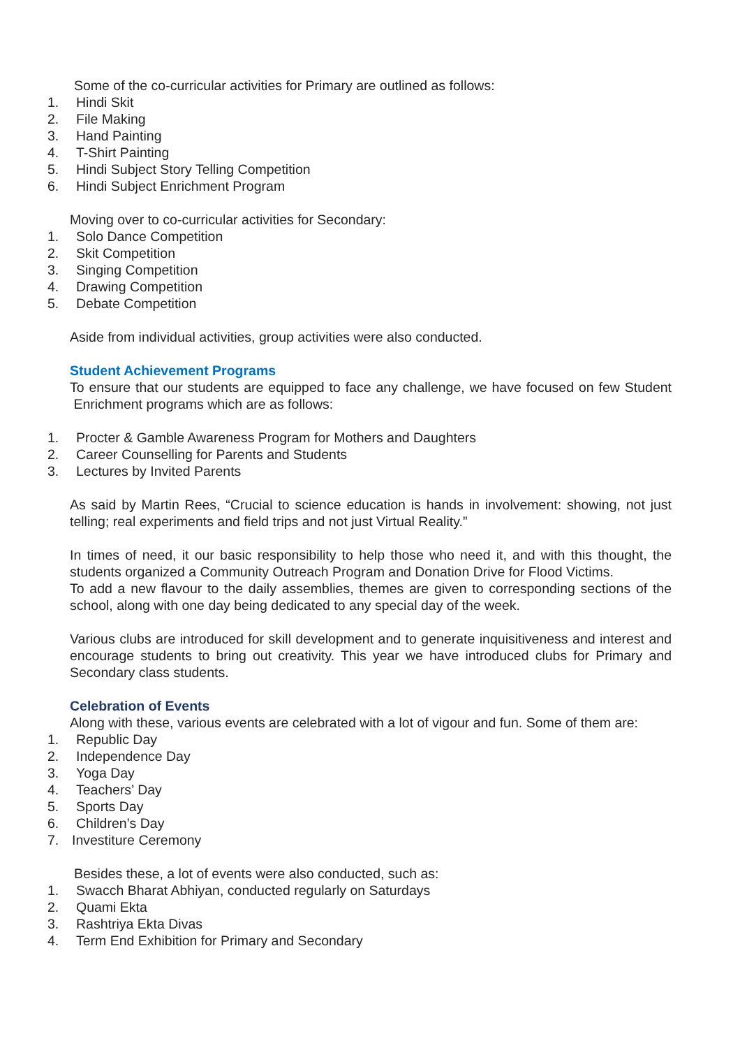Some of the co-curricular activities for Primary are outlined as follows:
1. Hindi Skit
2. File Making
3. Hand Painting
4. T-Shirt Painting
5. Hindi Subject Story Telling Competition
6. Hindi Subject Enrichment Program
Moving over to co-curricular activities for Secondary:
1. Solo Dance Competition
2. Skit Competition
3. Singing Competition
4. Drawing Competition
5. Debate Competition
Aside from individual activities, group activities were also conducted.
Student Achievement Programs
To ensure that our students are equipped to face any challenge, we have focused on few Student Enrichment programs which are as follows:
1. Procter & Gamble Awareness Program for Mothers and Daughters
2. Career Counselling for Parents and Students
3. Lectures by Invited Parents
As said by Martin Rees, “Crucial to science education is hands in involvement: showing, not just telling; real experiments and field trips and not just Virtual Reality.”
In times of need, it our basic responsibility to help those who need it, and with this thought, the students organized a Community Outreach Program and Donation Drive for Flood Victims.
To add a new flavour to the daily assemblies, themes are given to corresponding sections of the school, along with one day being dedicated to any special day of the week.
Various clubs are introduced for skill development and to generate inquisitiveness and interest and encourage students to bring out creativity. This year we have introduced clubs for Primary and Secondary class students.
Celebration of Events
Along with these, various events are celebrated with a lot of vigour and fun. Some of them are:
1. Republic Day
2. Independence Day
3. Yoga Day
4. Teachers’ Day
5. Sports Day
6. Children’s Day
7. Investiture Ceremony
Besides these, a lot of events were also conducted, such as:
1. Swacch Bharat Abhiyan, conducted regularly on Saturdays
2. Quami Ekta
3. Rashtriya Ekta Divas
4. Term End Exhibition for Primary and Secondary